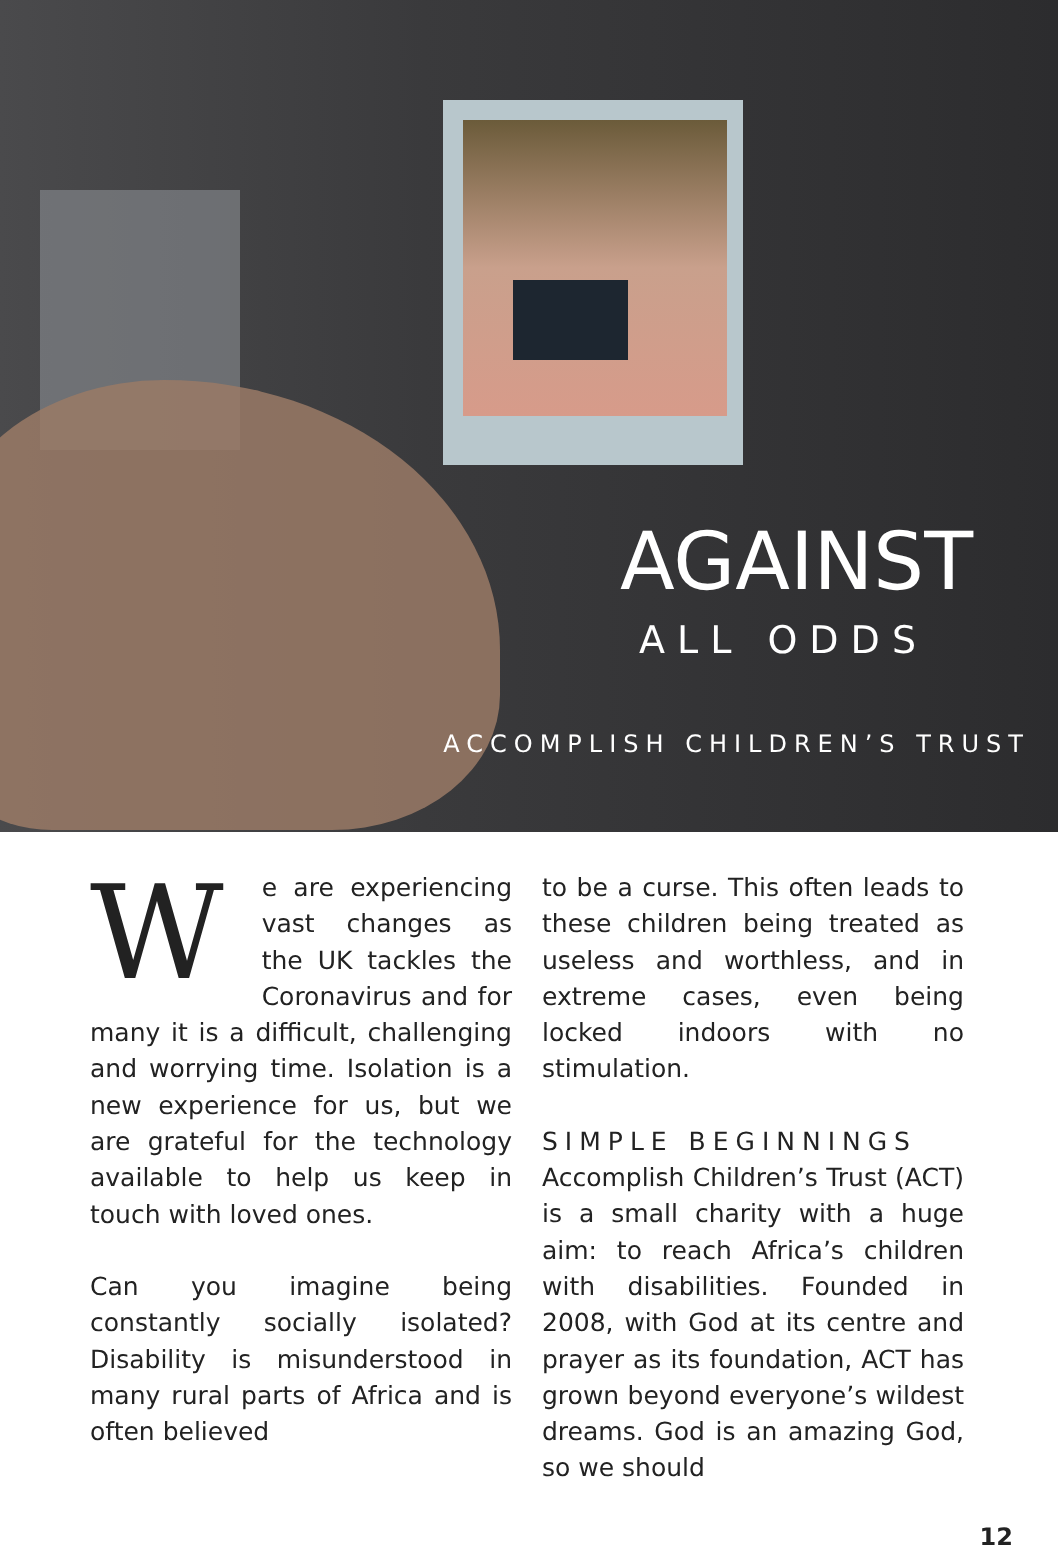AGAINST
ALL ODDS
ACCOMPLISH CHILDREN’S TRUST
We are experiencing vast changes as the UK tackles the Coronavirus and for many it is a difficult, challenging and worrying time. Isolation is a new experience for us, but we are grateful for the technology available to help us keep in touch with loved ones.
Can you imagine being constantly socially isolated? Disability is misunderstood in many rural parts of Africa and is often believed
to be a curse. This often leads to these children being treated as useless and worthless, and in extreme cases, even being locked indoors with no stimulation.
SIMPLE BEGINNINGS
Accomplish Children’s Trust (ACT) is a small charity with a huge aim: to reach Africa’s children with disabilities. Founded in 2008, with God at its centre and prayer as its foundation, ACT has grown beyond everyone’s wildest dreams. God is an amazing God, so we should
12